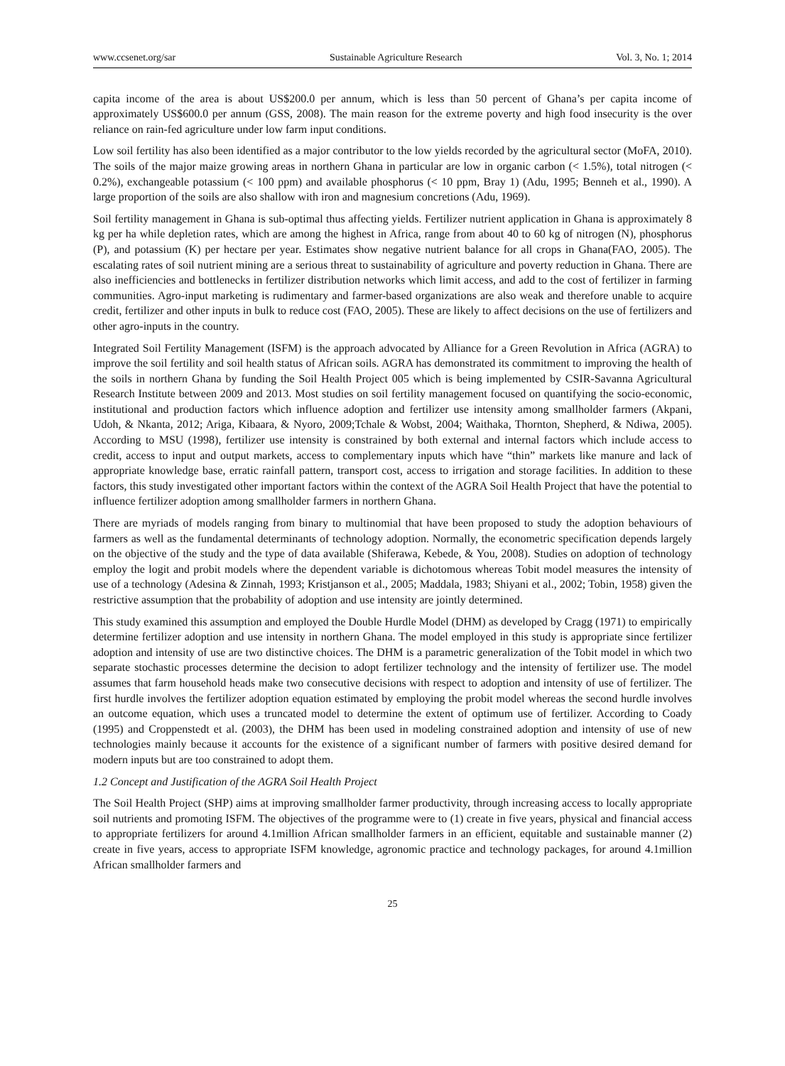www.ccsenet.org/sar Sustainable Agriculture Research Vol. 3, No. 1; 2014
capita income of the area is about US$200.0 per annum, which is less than 50 percent of Ghana’s per capita income of approximately US$600.0 per annum (GSS, 2008). The main reason for the extreme poverty and high food insecurity is the over reliance on rain-fed agriculture under low farm input conditions.
Low soil fertility has also been identified as a major contributor to the low yields recorded by the agricultural sector (MoFA, 2010). The soils of the major maize growing areas in northern Ghana in particular are low in organic carbon (< 1.5%), total nitrogen (< 0.2%), exchangeable potassium (< 100 ppm) and available phosphorus (< 10 ppm, Bray 1) (Adu, 1995; Benneh et al., 1990). A large proportion of the soils are also shallow with iron and magnesium concretions (Adu, 1969).
Soil fertility management in Ghana is sub-optimal thus affecting yields. Fertilizer nutrient application in Ghana is approximately 8 kg per ha while depletion rates, which are among the highest in Africa, range from about 40 to 60 kg of nitrogen (N), phosphorus (P), and potassium (K) per hectare per year. Estimates show negative nutrient balance for all crops in Ghana(FAO, 2005). The escalating rates of soil nutrient mining are a serious threat to sustainability of agriculture and poverty reduction in Ghana. There are also inefficiencies and bottlenecks in fertilizer distribution networks which limit access, and add to the cost of fertilizer in farming communities. Agro-input marketing is rudimentary and farmer-based organizations are also weak and therefore unable to acquire credit, fertilizer and other inputs in bulk to reduce cost (FAO, 2005). These are likely to affect decisions on the use of fertilizers and other agro-inputs in the country.
Integrated Soil Fertility Management (ISFM) is the approach advocated by Alliance for a Green Revolution in Africa (AGRA) to improve the soil fertility and soil health status of African soils. AGRA has demonstrated its commitment to improving the health of the soils in northern Ghana by funding the Soil Health Project 005 which is being implemented by CSIR-Savanna Agricultural Research Institute between 2009 and 2013. Most studies on soil fertility management focused on quantifying the socio-economic, institutional and production factors which influence adoption and fertilizer use intensity among smallholder farmers (Akpani, Udoh, & Nkanta, 2012; Ariga, Kibaara, & Nyoro, 2009;Tchale & Wobst, 2004; Waithaka, Thornton, Shepherd, & Ndiwa, 2005). According to MSU (1998), fertilizer use intensity is constrained by both external and internal factors which include access to credit, access to input and output markets, access to complementary inputs which have “thin” markets like manure and lack of appropriate knowledge base, erratic rainfall pattern, transport cost, access to irrigation and storage facilities. In addition to these factors, this study investigated other important factors within the context of the AGRA Soil Health Project that have the potential to influence fertilizer adoption among smallholder farmers in northern Ghana.
There are myriads of models ranging from binary to multinomial that have been proposed to study the adoption behaviours of farmers as well as the fundamental determinants of technology adoption. Normally, the econometric specification depends largely on the objective of the study and the type of data available (Shiferawa, Kebede, & You, 2008). Studies on adoption of technology employ the logit and probit models where the dependent variable is dichotomous whereas Tobit model measures the intensity of use of a technology (Adesina & Zinnah, 1993; Kristjanson et al., 2005; Maddala, 1983; Shiyani et al., 2002; Tobin, 1958) given the restrictive assumption that the probability of adoption and use intensity are jointly determined.
This study examined this assumption and employed the Double Hurdle Model (DHM) as developed by Cragg (1971) to empirically determine fertilizer adoption and use intensity in northern Ghana. The model employed in this study is appropriate since fertilizer adoption and intensity of use are two distinctive choices. The DHM is a parametric generalization of the Tobit model in which two separate stochastic processes determine the decision to adopt fertilizer technology and the intensity of fertilizer use. The model assumes that farm household heads make two consecutive decisions with respect to adoption and intensity of use of fertilizer. The first hurdle involves the fertilizer adoption equation estimated by employing the probit model whereas the second hurdle involves an outcome equation, which uses a truncated model to determine the extent of optimum use of fertilizer. According to Coady (1995) and Croppenstedt et al. (2003), the DHM has been used in modeling constrained adoption and intensity of use of new technologies mainly because it accounts for the existence of a significant number of farmers with positive desired demand for modern inputs but are too constrained to adopt them.
1.2 Concept and Justification of the AGRA Soil Health Project
The Soil Health Project (SHP) aims at improving smallholder farmer productivity, through increasing access to locally appropriate soil nutrients and promoting ISFM. The objectives of the programme were to (1) create in five years, physical and financial access to appropriate fertilizers for around 4.1million African smallholder farmers in an efficient, equitable and sustainable manner (2) create in five years, access to appropriate ISFM knowledge, agronomic practice and technology packages, for around 4.1million African smallholder farmers and
25